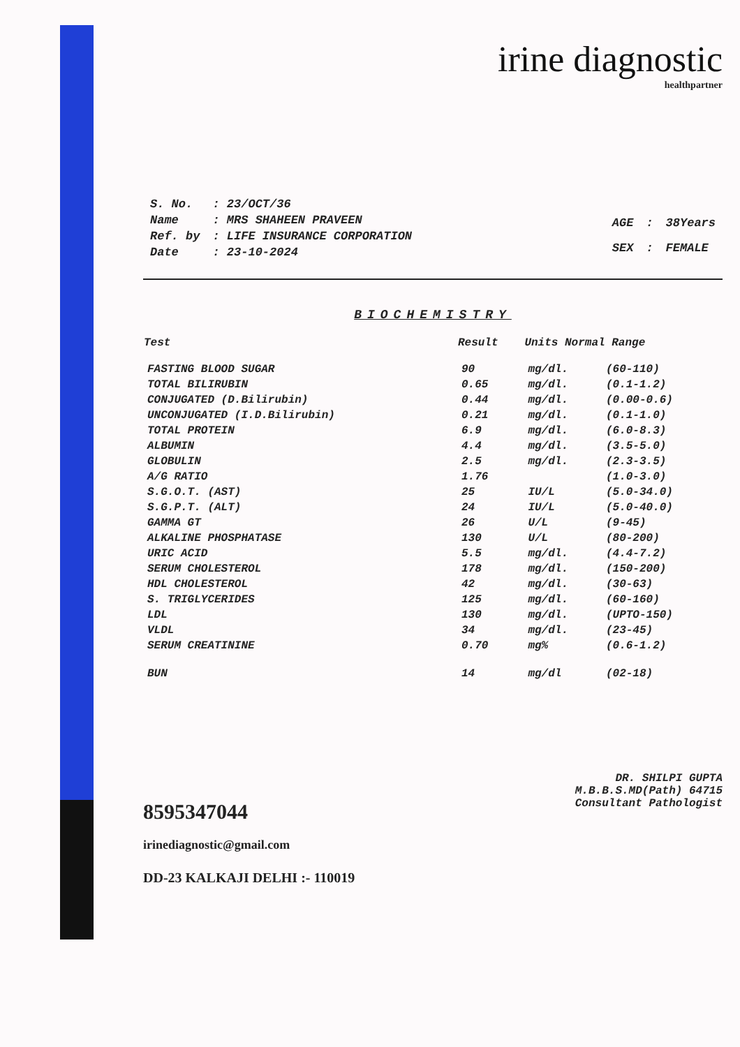irine diagnostic
healthpartner
| S. No. | : 23/OCT/36 |
| Name | : MRS SHAHEEN PRAVEEN |
| Ref. by | : LIFE INSURANCE CORPORATION |
| Date | : 23-10-2024 |
| AGE | : | 38Years |
| SEX | : | FEMALE |
BIOCHEMISTRY
| Test | Result | Units Normal Range | |
| --- | --- | --- | --- |
| FASTING BLOOD SUGAR | 90 | mg/dl. | (60-110) |
| TOTAL BILIRUBIN | 0.65 | mg/dl. | (0.1-1.2) |
| CONJUGATED (D.Bilirubin) | 0.44 | mg/dl. | (0.00-0.6) |
| UNCONJUGATED (I.D.Bilirubin) | 0.21 | mg/dl. | (0.1-1.0) |
| TOTAL PROTEIN | 6.9 | mg/dl. | (6.0-8.3) |
| ALBUMIN | 4.4 | mg/dl. | (3.5-5.0) |
| GLOBULIN | 2.5 | mg/dl. | (2.3-3.5) |
| A/G RATIO | 1.76 | | (1.0-3.0) |
| S.G.O.T. (AST) | 25 | IU/L | (5.0-34.0) |
| S.G.P.T. (ALT) | 24 | IU/L | (5.0-40.0) |
| GAMMA GT | 26 | U/L | (9-45) |
| ALKALINE PHOSPHATASE | 130 | U/L | (80-200) |
| URIC ACID | 5.5 | mg/dl. | (4.4-7.2) |
| SERUM CHOLESTEROL | 178 | mg/dl. | (150-200) |
| HDL CHOLESTEROL | 42 | mg/dl. | (30-63) |
| S. TRIGLYCERIDES | 125 | mg/dl. | (60-160) |
| LDL | 130 | mg/dl. | (UPTO-150) |
| VLDL | 34 | mg/dl. | (23-45) |
| SERUM CREATININE | 0.70 | mg% | (0.6-1.2) |
| BUN | 14 | mg/dl | (02-18) |
8595347044
irinediagnostic@gmail.com
DD-23 KALKAJI DELHI :- 110019
DR. SHILPI GUPTA
M.B.B.S.MD(Path) 64715
Consultant Pathologist